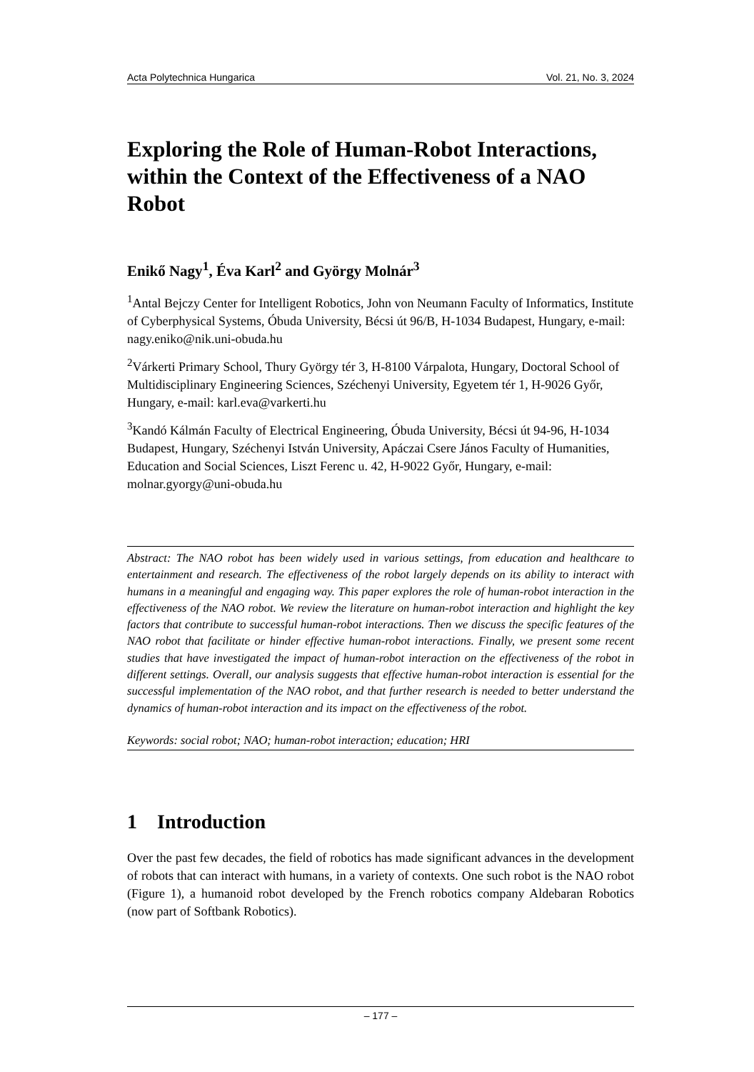Acta Polytechnica Hungarica Vol. 21, No. 3, 2024
Exploring the Role of Human-Robot Interactions, within the Context of the Effectiveness of a NAO Robot
Enikő Nagy<sup>1</sup>, Éva Karl<sup>2</sup> and György Molnár<sup>3</sup>
<sup>1</sup> Antal Bejczy Center for Intelligent Robotics, John von Neumann Faculty of Informatics, Institute of Cyberphysical Systems, Óbuda University, Bécsi út 96/B, H-1034 Budapest, Hungary, e-mail: nagy.eniko@nik.uni-obuda.hu
<sup>2</sup> Várkerti Primary School, Thury György tér 3, H-8100 Várpalota, Hungary, Doctoral School of Multidisciplinary Engineering Sciences, Széchenyi University, Egyetem tér 1, H-9026 Győr, Hungary, e-mail: karl.eva@varkerti.hu
<sup>3</sup> Kandó Kálmán Faculty of Electrical Engineering, Óbuda University, Bécsi út 94-96, H-1034 Budapest, Hungary, Széchenyi István University, Apáczai Csere János Faculty of Humanities, Education and Social Sciences, Liszt Ferenc u. 42, H-9022 Győr, Hungary, e-mail: molnar.gyorgy@uni-obuda.hu
Abstract: The NAO robot has been widely used in various settings, from education and healthcare to entertainment and research. The effectiveness of the robot largely depends on its ability to interact with humans in a meaningful and engaging way. This paper explores the role of human-robot interaction in the effectiveness of the NAO robot. We review the literature on human-robot interaction and highlight the key factors that contribute to successful human-robot interactions. Then we discuss the specific features of the NAO robot that facilitate or hinder effective human-robot interactions. Finally, we present some recent studies that have investigated the impact of human-robot interaction on the effectiveness of the robot in different settings. Overall, our analysis suggests that effective human-robot interaction is essential for the successful implementation of the NAO robot, and that further research is needed to better understand the dynamics of human-robot interaction and its impact on the effectiveness of the robot.
Keywords: social robot; NAO; human-robot interaction; education; HRI
1 Introduction
Over the past few decades, the field of robotics has made significant advances in the development of robots that can interact with humans, in a variety of contexts. One such robot is the NAO robot (Figure 1), a humanoid robot developed by the French robotics company Aldebaran Robotics (now part of Softbank Robotics).
– 177 –